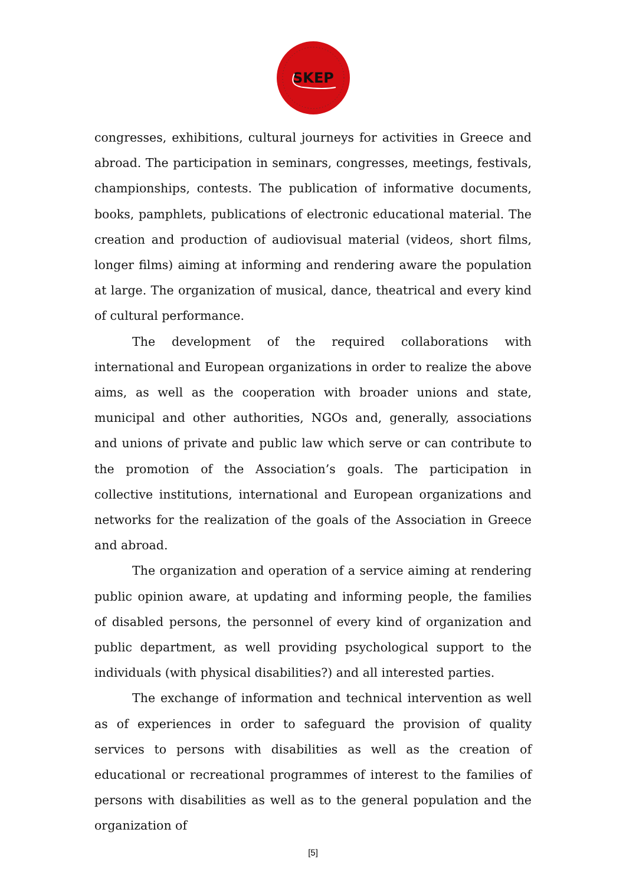SKEP
congresses, exhibitions, cultural journeys for activities in Greece and abroad. The participation in seminars, congresses, meetings, festivals, championships, contests. The publication of informative documents, books, pamphlets, publications of electronic educational material. The creation and production of audiovisual material (videos, short films, longer films) aiming at informing and rendering aware the population at large. The organization of musical, dance, theatrical and every kind of cultural performance.
The development of the required collaborations with international and European organizations in order to realize the above aims, as well as the cooperation with broader unions and state, municipal and other authorities, NGOs and, generally, associations and unions of private and public law which serve or can contribute to the promotion of the Association’s goals. The participation in collective institutions, international and European organizations and networks for the realization of the goals of the Association in Greece and abroad.
The organization and operation of a service aiming at rendering public opinion aware, at updating and informing people, the families of disabled persons, the personnel of every kind of organization and public department, as well providing psychological support to the individuals (with physical disabilities?) and all interested parties.
The exchange of information and technical intervention as well as of experiences in order to safeguard the provision of quality services to persons with disabilities as well as the creation of educational or recreational programmes of interest to the families of persons with disabilities as well as to the general population and the organization of
[5]